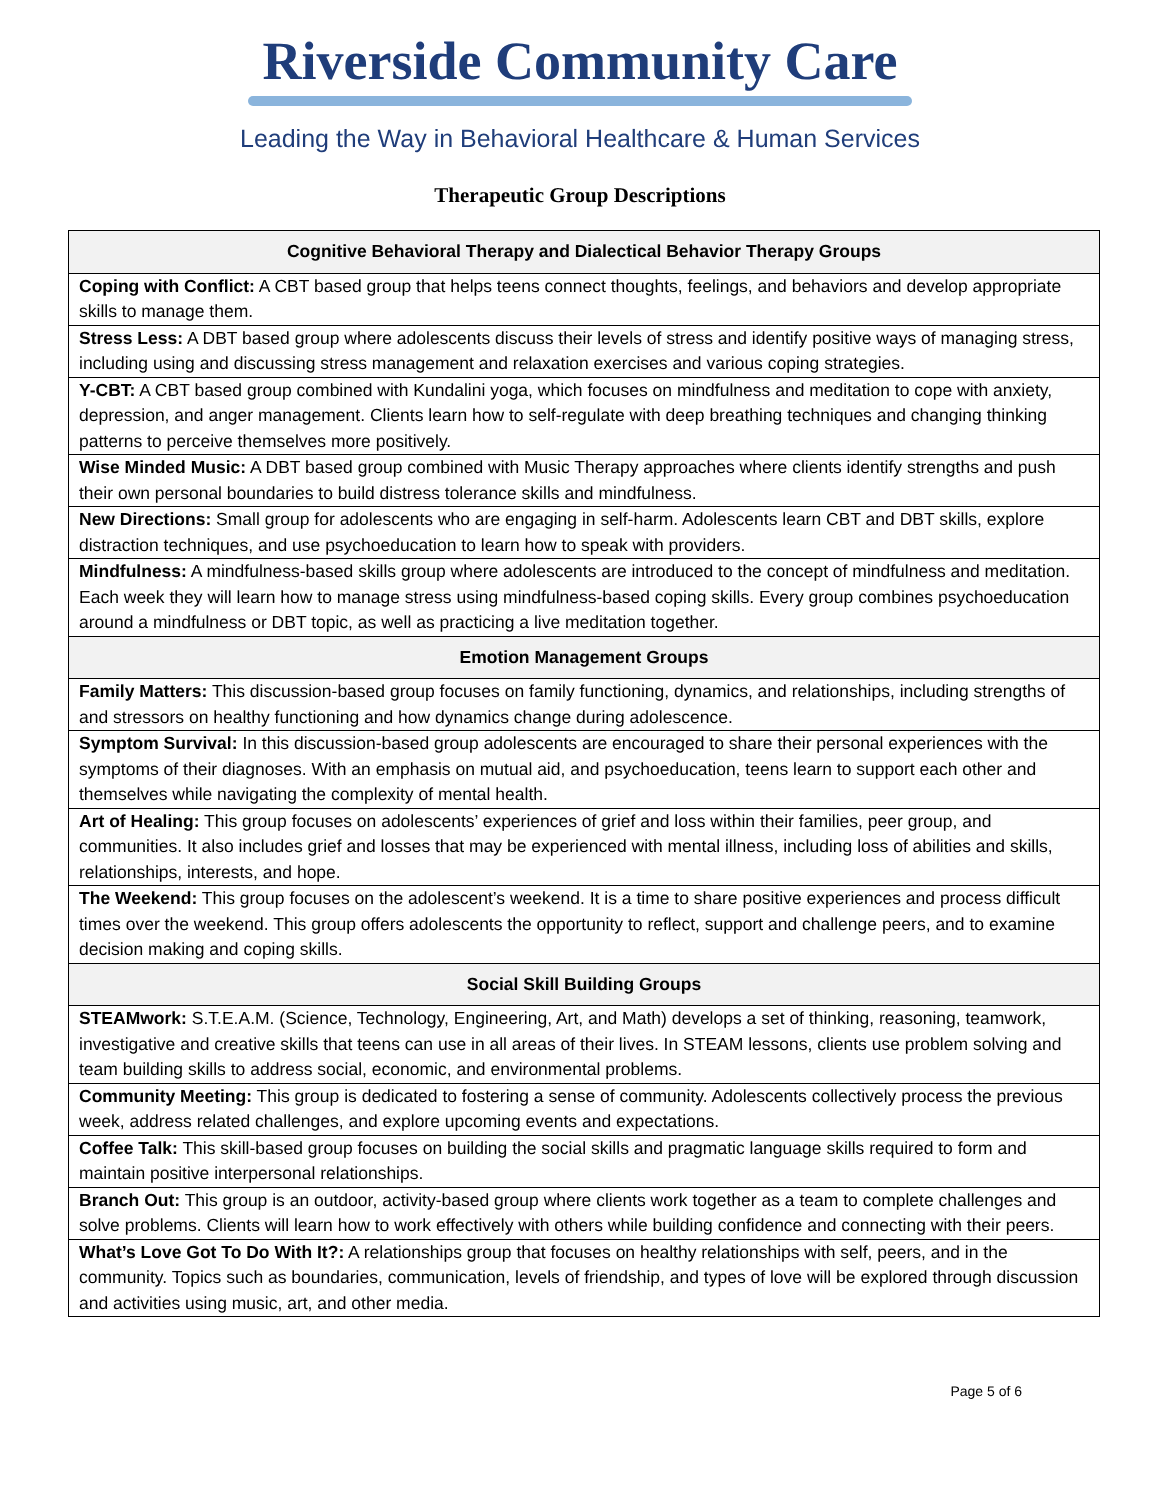Riverside Community Care
Leading the Way in Behavioral Healthcare & Human Services
Therapeutic Group Descriptions
| Cognitive Behavioral Therapy and Dialectical Behavior Therapy Groups |
| --- |
| Coping with Conflict: A CBT based group that helps teens connect thoughts, feelings, and behaviors and develop appropriate skills to manage them. |
| Stress Less: A DBT based group where adolescents discuss their levels of stress and identify positive ways of managing stress, including using and discussing stress management and relaxation exercises and various coping strategies. |
| Y-CBT: A CBT based group combined with Kundalini yoga, which focuses on mindfulness and meditation to cope with anxiety, depression, and anger management. Clients learn how to self-regulate with deep breathing techniques and changing thinking patterns to perceive themselves more positively. |
| Wise Minded Music: A DBT based group combined with Music Therapy approaches where clients identify strengths and push their own personal boundaries to build distress tolerance skills and mindfulness. |
| New Directions: Small group for adolescents who are engaging in self-harm. Adolescents learn CBT and DBT skills, explore distraction techniques, and use psychoeducation to learn how to speak with providers. |
| Mindfulness: A mindfulness-based skills group where adolescents are introduced to the concept of mindfulness and meditation. Each week they will learn how to manage stress using mindfulness-based coping skills. Every group combines psychoeducation around a mindfulness or DBT topic, as well as practicing a live meditation together. |
| Emotion Management Groups |
| Family Matters: This discussion-based group focuses on family functioning, dynamics, and relationships, including strengths of and stressors on healthy functioning and how dynamics change during adolescence. |
| Symptom Survival: In this discussion-based group adolescents are encouraged to share their personal experiences with the symptoms of their diagnoses. With an emphasis on mutual aid, and psychoeducation, teens learn to support each other and themselves while navigating the complexity of mental health. |
| Art of Healing: This group focuses on adolescents’ experiences of grief and loss within their families, peer group, and communities. It also includes grief and losses that may be experienced with mental illness, including loss of abilities and skills, relationships, interests, and hope. |
| The Weekend: This group focuses on the adolescent’s weekend. It is a time to share positive experiences and process difficult times over the weekend. This group offers adolescents the opportunity to reflect, support and challenge peers, and to examine decision making and coping skills. |
| Social Skill Building Groups |
| STEAMwork: S.T.E.A.M. (Science, Technology, Engineering, Art, and Math) develops a set of thinking, reasoning, teamwork, investigative and creative skills that teens can use in all areas of their lives. In STEAM lessons, clients use problem solving and team building skills to address social, economic, and environmental problems. |
| Community Meeting: This group is dedicated to fostering a sense of community. Adolescents collectively process the previous week, address related challenges, and explore upcoming events and expectations. |
| Coffee Talk: This skill-based group focuses on building the social skills and pragmatic language skills required to form and maintain positive interpersonal relationships. |
| Branch Out: This group is an outdoor, activity-based group where clients work together as a team to complete challenges and solve problems. Clients will learn how to work effectively with others while building confidence and connecting with their peers. |
| What’s Love Got To Do With It?: A relationships group that focuses on healthy relationships with self, peers, and in the community. Topics such as boundaries, communication, levels of friendship, and types of love will be explored through discussion and activities using music, art, and other media. |
Page 5 of 6